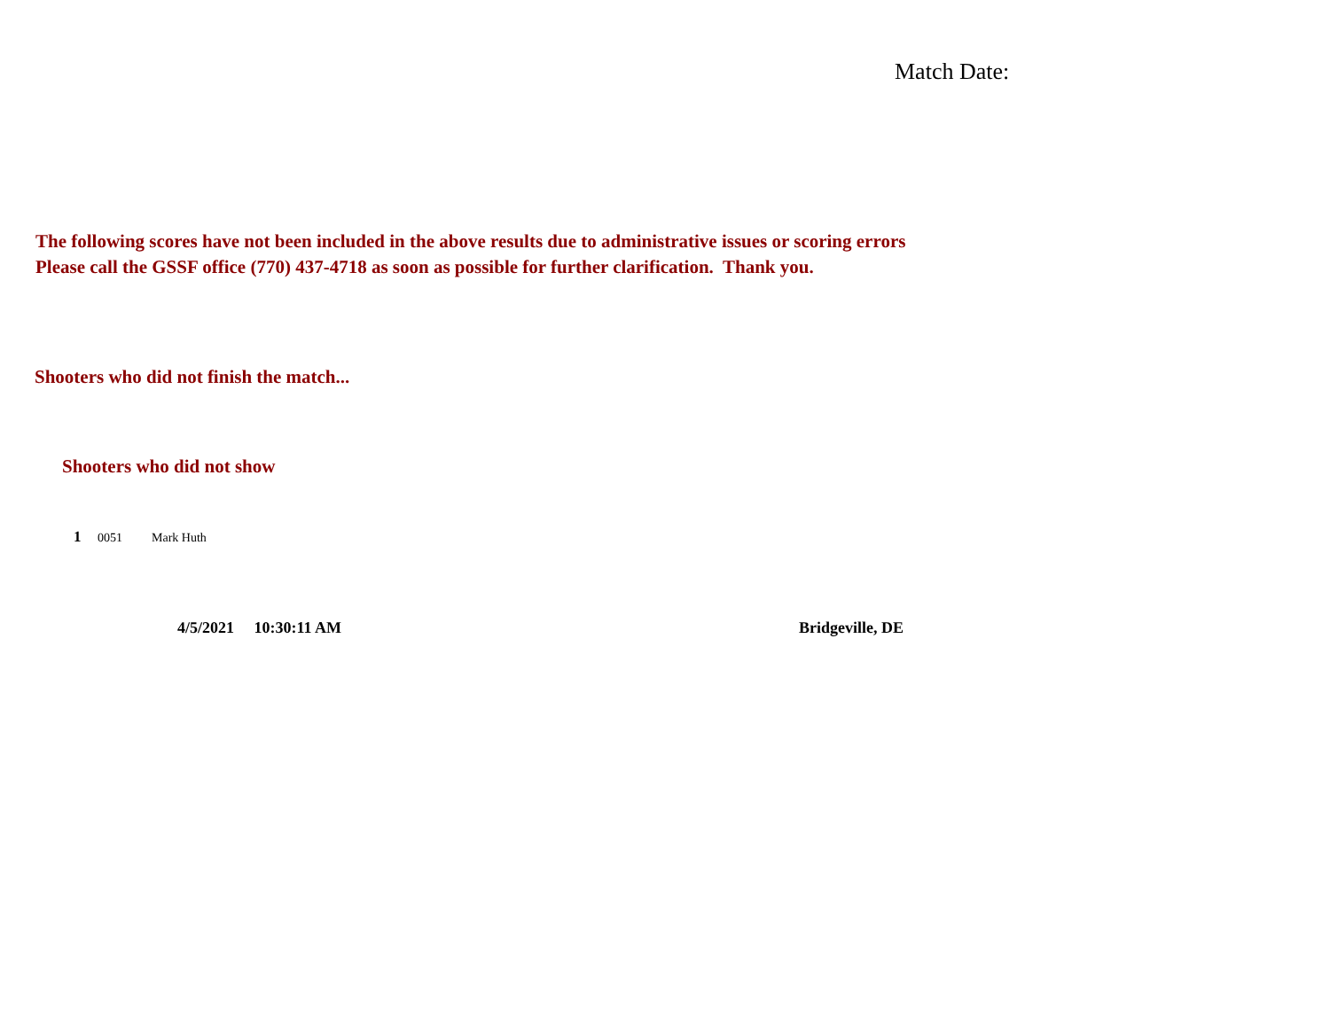Match Date:
The following scores have not been included in the above results due to administrative issues or scoring errors
Please call the GSSF office (770) 437-4718 as soon as possible for further clarification. Thank you.
Shooters who did not finish the match...
Shooters who did not show
1 0051 Mark Huth
4/5/2021 10:30:11 AM Bridgeville, DE